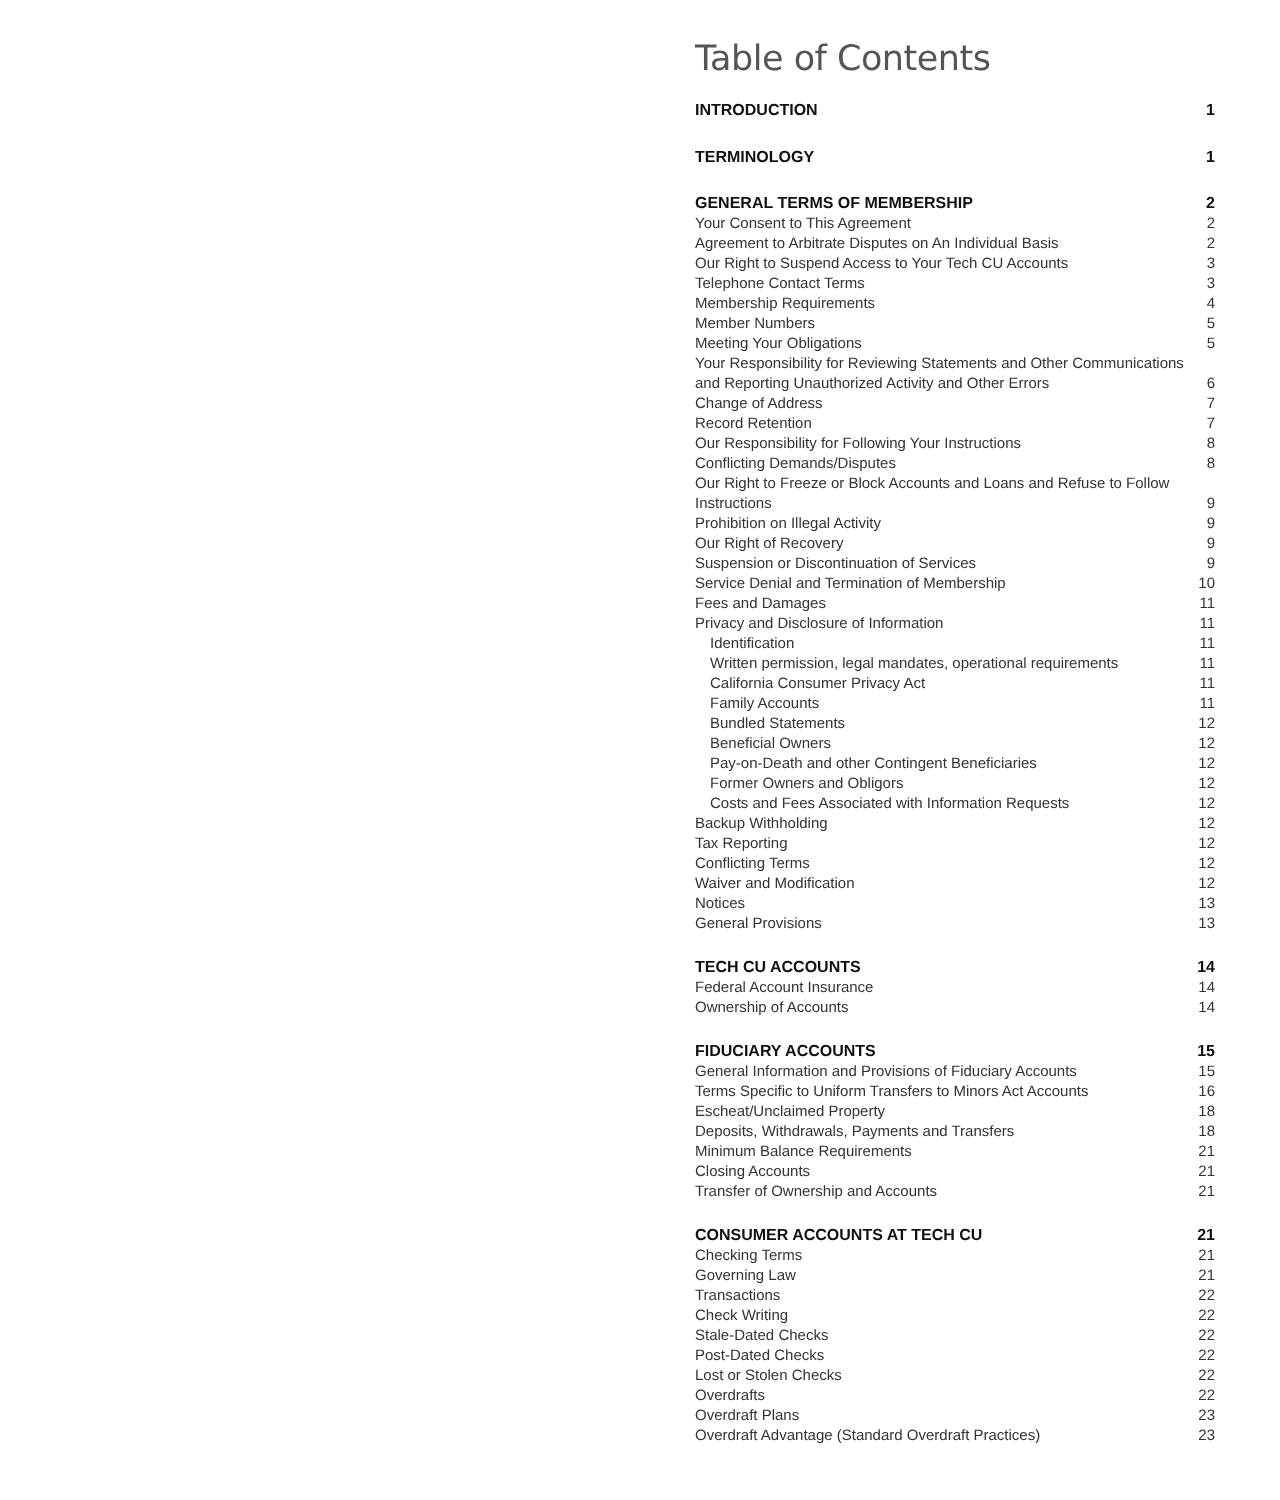Table of Contents
INTRODUCTION 1
TERMINOLOGY 1
GENERAL TERMS OF MEMBERSHIP 2
Your Consent to This Agreement 2
Agreement to Arbitrate Disputes on An Individual Basis 2
Our Right to Suspend Access to Your Tech CU Accounts 3
Telephone Contact Terms 3
Membership Requirements 4
Member Numbers 5
Meeting Your Obligations 5
Your Responsibility for Reviewing Statements and Other Communications
and Reporting Unauthorized Activity and Other Errors 6
Change of Address 7
Record Retention 7
Our Responsibility for Following Your Instructions 8
Conflicting Demands/Disputes 8
Our Right to Freeze or Block Accounts and Loans and Refuse to Follow
Instructions 9
Prohibition on Illegal Activity 9
Our Right of Recovery 9
Suspension or Discontinuation of Services 9
Service Denial and Termination of Membership 10
Fees and Damages 11
Privacy and Disclosure of Information 11
Identification 11
Written permission, legal mandates, operational requirements 11
California Consumer Privacy Act 11
Family Accounts 11
Bundled Statements 12
Beneficial Owners 12
Pay-on-Death and other Contingent Beneficiaries 12
Former Owners and Obligors 12
Costs and Fees Associated with Information Requests 12
Backup Withholding 12
Tax Reporting 12
Conflicting Terms 12
Waiver and Modification 12
Notices 13
General Provisions 13
TECH CU ACCOUNTS 14
Federal Account Insurance 14
Ownership of Accounts 14
FIDUCIARY ACCOUNTS 15
General Information and Provisions of Fiduciary Accounts 15
Terms Specific to Uniform Transfers to Minors Act Accounts 16
Escheat/Unclaimed Property 18
Deposits, Withdrawals, Payments and Transfers 18
Minimum Balance Requirements 21
Closing Accounts 21
Transfer of Ownership and Accounts 21
CONSUMER ACCOUNTS AT TECH CU 21
Checking Terms 21
Governing Law 21
Transactions 22
Check Writing 22
Stale-Dated Checks 22
Post-Dated Checks 22
Lost or Stolen Checks 22
Overdrafts 22
Overdraft Plans 23
Overdraft Advantage (Standard Overdraft Practices) 23